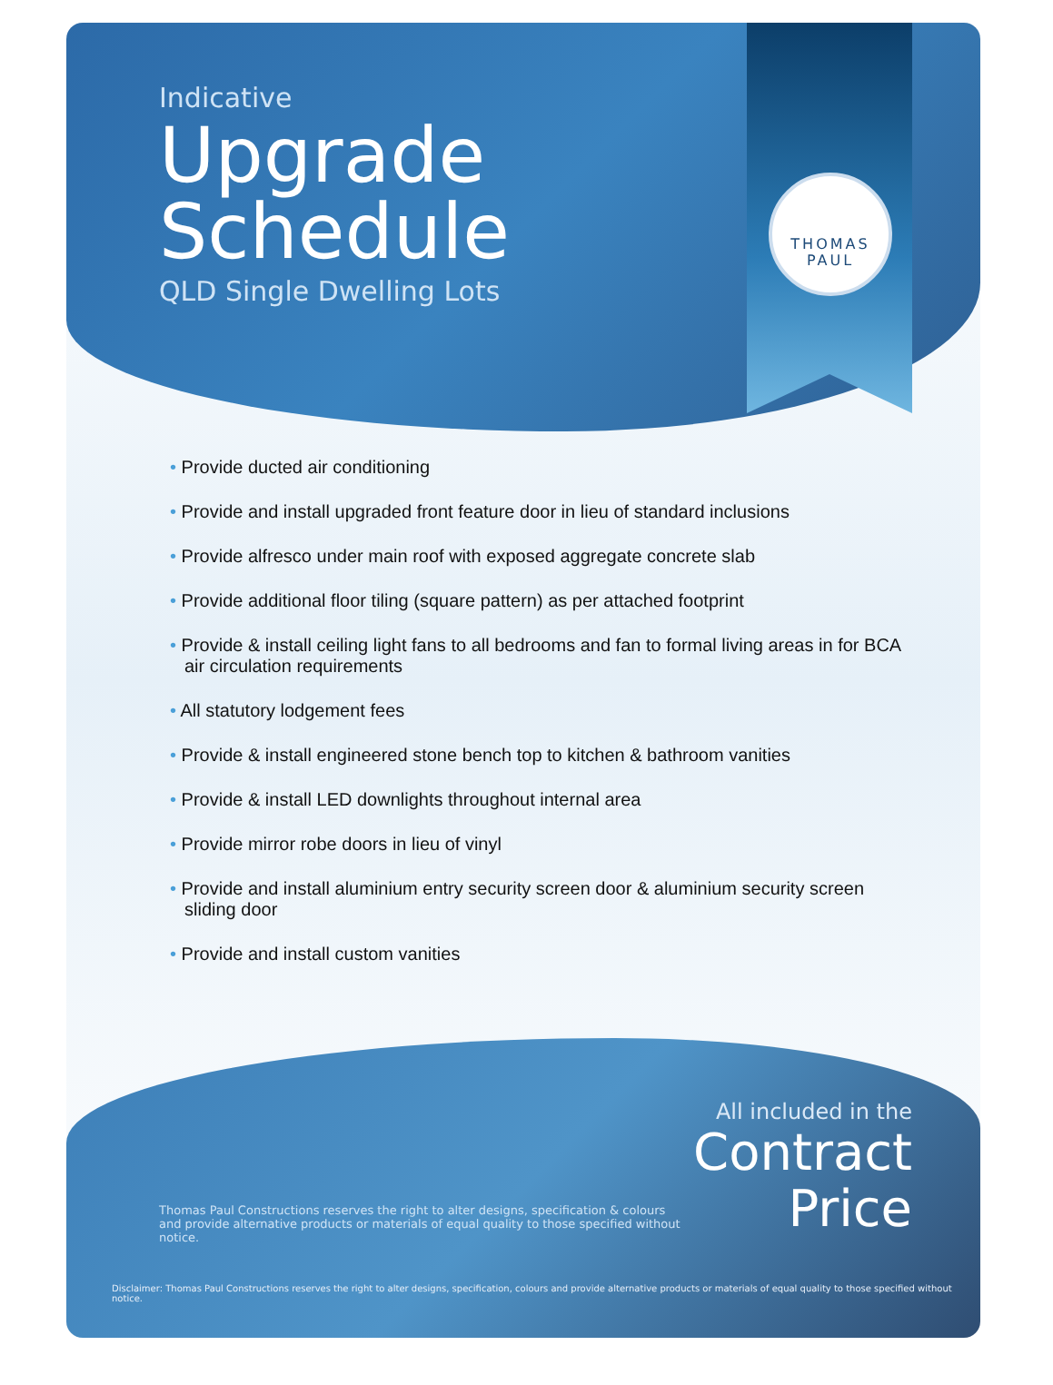THOMAS
PAUL
Indicative
Upgrade
Schedule
QLD Single Dwelling Lots
• Provide ducted air conditioning
• Provide and install upgraded front feature door in lieu of standard inclusions
• Provide alfresco under main roof with exposed aggregate concrete slab
• Provide additional floor tiling (square pattern) as per attached footprint
• Provide & install ceiling light fans to all bedrooms and fan to formal living areas in for BCA air circulation requirements
• All statutory lodgement fees
• Provide & install engineered stone bench top to kitchen & bathroom vanities
• Provide & install LED downlights throughout internal area
• Provide mirror robe doors in lieu of vinyl
• Provide and install aluminium entry security screen door & aluminium security screen sliding door
• Provide and install custom vanities
All included in the
Contract
Price
Thomas Paul Constructions reserves the right to alter designs, specification & colours and provide alternative products or materials of equal quality to those specified without notice.
Disclaimer: Thomas Paul Constructions reserves the right to alter designs, specification, colours and provide alternative products or materials of equal quality to those specified without notice.